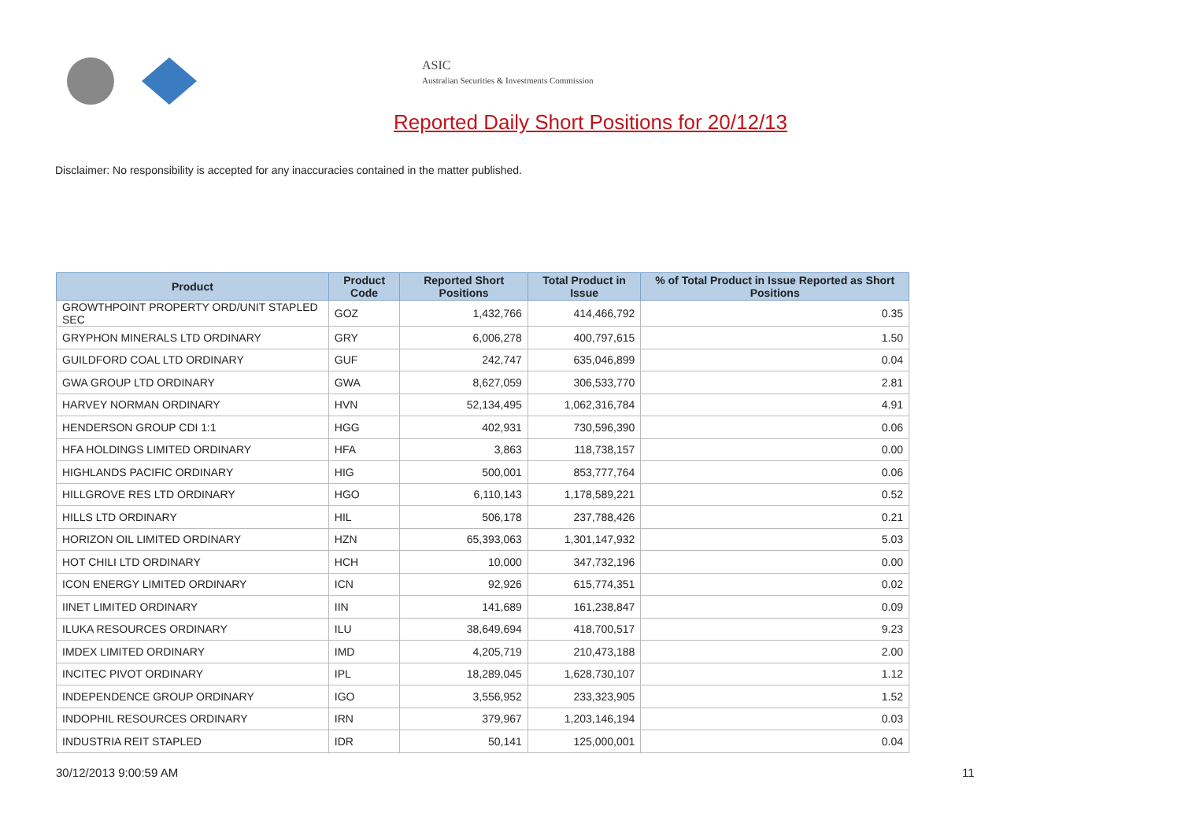ASIC
Australian Securities & Investments Commission
Reported Daily Short Positions for 20/12/13
Disclaimer: No responsibility is accepted for any inaccuracies contained in the matter published.
| Product | Product Code | Reported Short Positions | Total Product in Issue | % of Total Product in Issue Reported as Short Positions |
| --- | --- | --- | --- | --- |
| GROWTHPOINT PROPERTY ORD/UNIT STAPLED SEC | GOZ | 1,432,766 | 414,466,792 | 0.35 |
| GRYPHON MINERALS LTD ORDINARY | GRY | 6,006,278 | 400,797,615 | 1.50 |
| GUILDFORD COAL LTD ORDINARY | GUF | 242,747 | 635,046,899 | 0.04 |
| GWA GROUP LTD ORDINARY | GWA | 8,627,059 | 306,533,770 | 2.81 |
| HARVEY NORMAN ORDINARY | HVN | 52,134,495 | 1,062,316,784 | 4.91 |
| HENDERSON GROUP CDI 1:1 | HGG | 402,931 | 730,596,390 | 0.06 |
| HFA HOLDINGS LIMITED ORDINARY | HFA | 3,863 | 118,738,157 | 0.00 |
| HIGHLANDS PACIFIC ORDINARY | HIG | 500,001 | 853,777,764 | 0.06 |
| HILLGROVE RES LTD ORDINARY | HGO | 6,110,143 | 1,178,589,221 | 0.52 |
| HILLS LTD ORDINARY | HIL | 506,178 | 237,788,426 | 0.21 |
| HORIZON OIL LIMITED ORDINARY | HZN | 65,393,063 | 1,301,147,932 | 5.03 |
| HOT CHILI LTD ORDINARY | HCH | 10,000 | 347,732,196 | 0.00 |
| ICON ENERGY LIMITED ORDINARY | ICN | 92,926 | 615,774,351 | 0.02 |
| IINET LIMITED ORDINARY | IIN | 141,689 | 161,238,847 | 0.09 |
| ILUKA RESOURCES ORDINARY | ILU | 38,649,694 | 418,700,517 | 9.23 |
| IMDEX LIMITED ORDINARY | IMD | 4,205,719 | 210,473,188 | 2.00 |
| INCITEC PIVOT ORDINARY | IPL | 18,289,045 | 1,628,730,107 | 1.12 |
| INDEPENDENCE GROUP ORDINARY | IGO | 3,556,952 | 233,323,905 | 1.52 |
| INDOPHIL RESOURCES ORDINARY | IRN | 379,967 | 1,203,146,194 | 0.03 |
| INDUSTRIA REIT STAPLED | IDR | 50,141 | 125,000,001 | 0.04 |
30/12/2013 9:00:59 AM 11